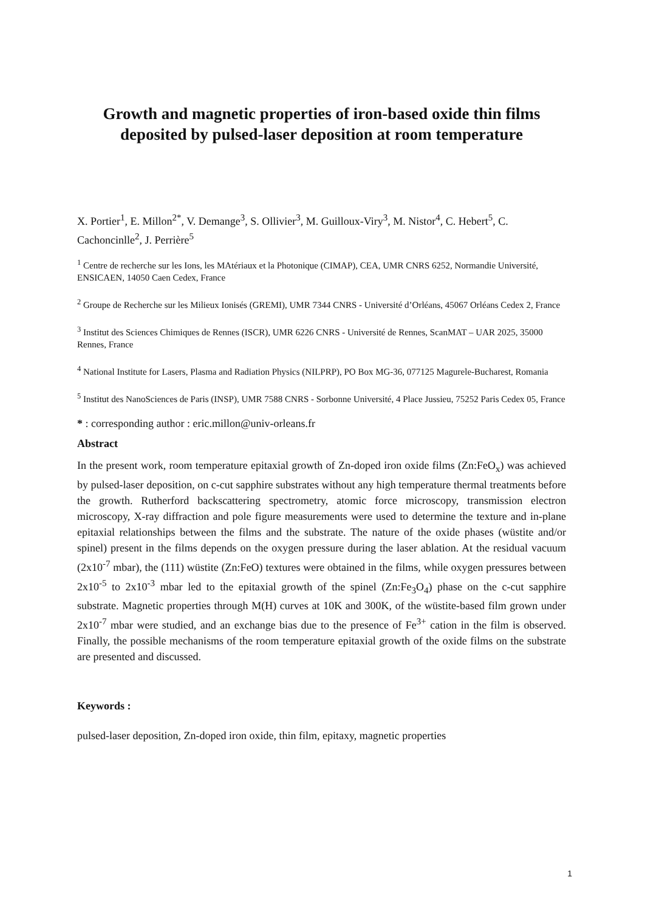Growth and magnetic properties of iron-based oxide thin films deposited by pulsed-laser deposition at room temperature
X. Portier<sup>1</sup>, E. Millon<sup>2*</sup>, V. Demange<sup>3</sup>, S. Ollivier<sup>3</sup>, M. Guilloux-Viry<sup>3</sup>, M. Nistor<sup>4</sup>, C. Hebert<sup>5</sup>, C. Cachoncinlle<sup>2</sup>, J. Perrière<sup>5</sup>
<sup>1</sup> Centre de recherche sur les Ions, les MAtériaux et la Photonique (CIMAP), CEA, UMR CNRS 6252, Normandie Université, ENSICAEN, 14050 Caen Cedex, France
<sup>2</sup> Groupe de Recherche sur les Milieux Ionisés (GREMI), UMR 7344 CNRS - Université d’Orléans, 45067 Orléans Cedex 2, France
<sup>3</sup> Institut des Sciences Chimiques de Rennes (ISCR), UMR 6226 CNRS - Université de Rennes, ScanMAT – UAR 2025, 35000 Rennes, France
<sup>4</sup> National Institute for Lasers, Plasma and Radiation Physics (NILPRP), PO Box MG-36, 077125 Magurele-Bucharest, Romania
<sup>5</sup> Institut des NanoSciences de Paris (INSP), UMR 7588 CNRS - Sorbonne Université, 4 Place Jussieu, 75252 Paris Cedex 05, France
* : corresponding author : eric.millon@univ-orleans.fr
Abstract
In the present work, room temperature epitaxial growth of Zn-doped iron oxide films (Zn:FeO<sub>x</sub>) was achieved by pulsed-laser deposition, on c-cut sapphire substrates without any high temperature thermal treatments before the growth. Rutherford backscattering spectrometry, atomic force microscopy, transmission electron microscopy, X-ray diffraction and pole figure measurements were used to determine the texture and in-plane epitaxial relationships between the films and the substrate. The nature of the oxide phases (wüstite and/or spinel) present in the films depends on the oxygen pressure during the laser ablation. At the residual vacuum (2x10<sup>-7</sup> mbar), the (111) wüstite (Zn:FeO) textures were obtained in the films, while oxygen pressures between 2x10<sup>-5</sup> to 2x10<sup>-3</sup> mbar led to the epitaxial growth of the spinel (Zn:Fe<sub>3</sub>O<sub>4</sub>) phase on the c-cut sapphire substrate. Magnetic properties through M(H) curves at 10K and 300K, of the wüstite-based film grown under 2x10<sup>-7</sup> mbar were studied, and an exchange bias due to the presence of Fe<sup>3+</sup> cation in the film is observed. Finally, the possible mechanisms of the room temperature epitaxial growth of the oxide films on the substrate are presented and discussed.
Keywords :
pulsed-laser deposition, Zn-doped iron oxide, thin film, epitaxy, magnetic properties
1